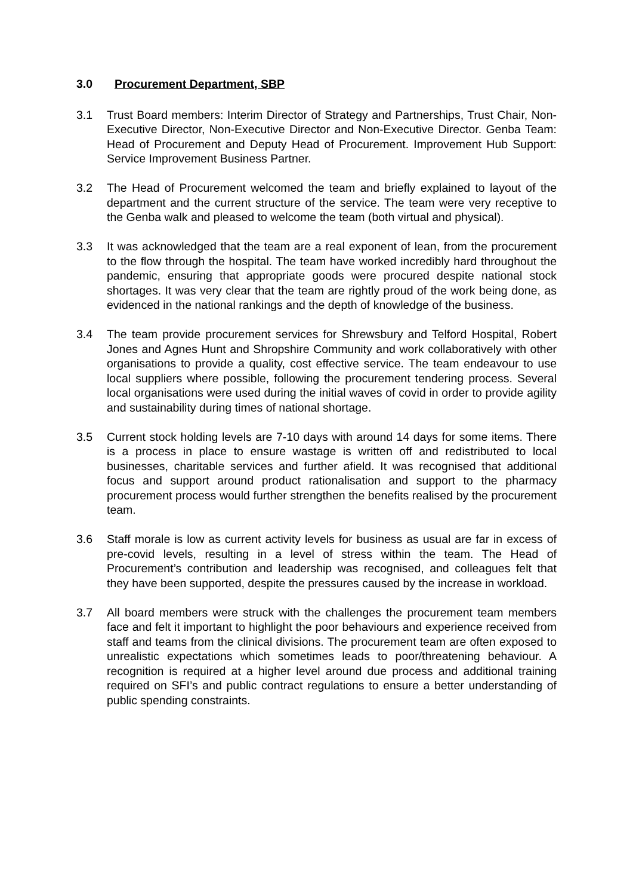3.0 Procurement Department, SBP
3.1 Trust Board members: Interim Director of Strategy and Partnerships, Trust Chair, Non-Executive Director, Non-Executive Director and Non-Executive Director. Genba Team: Head of Procurement and Deputy Head of Procurement. Improvement Hub Support: Service Improvement Business Partner.
3.2 The Head of Procurement welcomed the team and briefly explained to layout of the department and the current structure of the service. The team were very receptive to the Genba walk and pleased to welcome the team (both virtual and physical).
3.3 It was acknowledged that the team are a real exponent of lean, from the procurement to the flow through the hospital. The team have worked incredibly hard throughout the pandemic, ensuring that appropriate goods were procured despite national stock shortages. It was very clear that the team are rightly proud of the work being done, as evidenced in the national rankings and the depth of knowledge of the business.
3.4 The team provide procurement services for Shrewsbury and Telford Hospital, Robert Jones and Agnes Hunt and Shropshire Community and work collaboratively with other organisations to provide a quality, cost effective service. The team endeavour to use local suppliers where possible, following the procurement tendering process. Several local organisations were used during the initial waves of covid in order to provide agility and sustainability during times of national shortage.
3.5 Current stock holding levels are 7-10 days with around 14 days for some items. There is a process in place to ensure wastage is written off and redistributed to local businesses, charitable services and further afield. It was recognised that additional focus and support around product rationalisation and support to the pharmacy procurement process would further strengthen the benefits realised by the procurement team.
3.6 Staff morale is low as current activity levels for business as usual are far in excess of pre-covid levels, resulting in a level of stress within the team. The Head of Procurement’s contribution and leadership was recognised, and colleagues felt that they have been supported, despite the pressures caused by the increase in workload.
3.7 All board members were struck with the challenges the procurement team members face and felt it important to highlight the poor behaviours and experience received from staff and teams from the clinical divisions. The procurement team are often exposed to unrealistic expectations which sometimes leads to poor/threatening behaviour. A recognition is required at a higher level around due process and additional training required on SFI’s and public contract regulations to ensure a better understanding of public spending constraints.